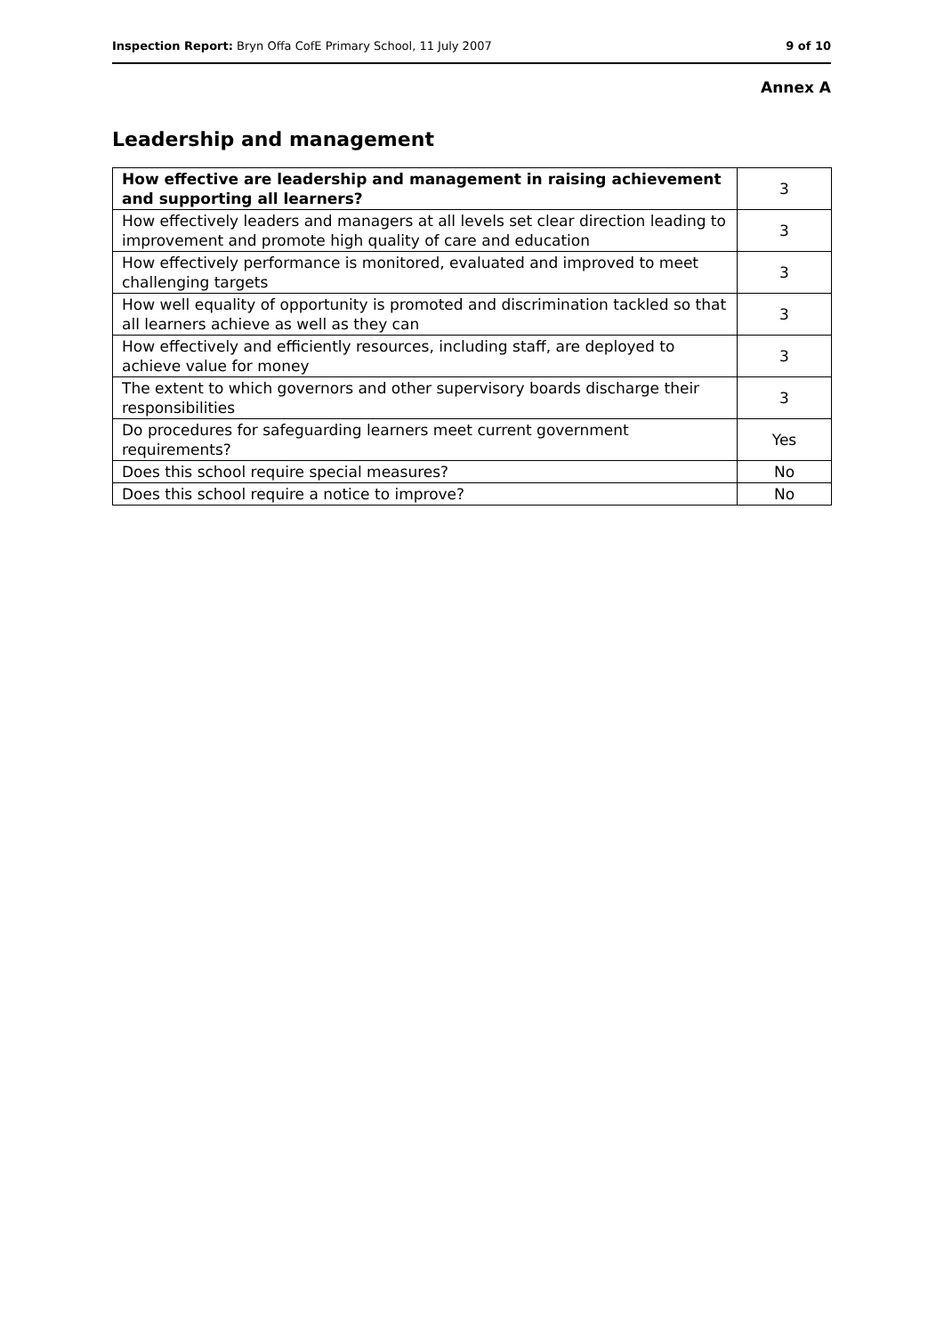Inspection Report: Bryn Offa CofE Primary School, 11 July 2007 9 of 10
Annex A
Leadership and management
| How effective are leadership and management in raising achievement and supporting all learners? | 3 |
| How effectively leaders and managers at all levels set clear direction leading to improvement and promote high quality of care and education | 3 |
| How effectively performance is monitored, evaluated and improved to meet challenging targets | 3 |
| How well equality of opportunity is promoted and discrimination tackled so that all learners achieve as well as they can | 3 |
| How effectively and efficiently resources, including staff, are deployed to achieve value for money | 3 |
| The extent to which governors and other supervisory boards discharge their responsibilities | 3 |
| Do procedures for safeguarding learners meet current government requirements? | Yes |
| Does this school require special measures? | No |
| Does this school require a notice to improve? | No |